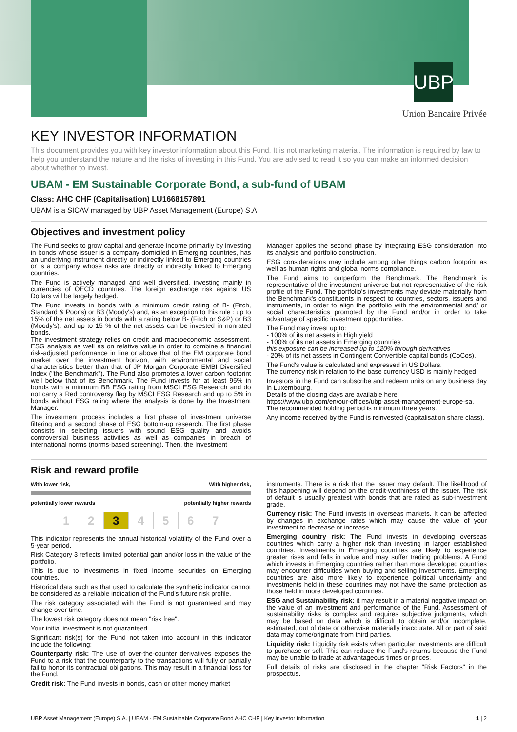UBP
Union Bancaire Privée
KEY INVESTOR INFORMATION
This document provides you with key investor information about this Fund. It is not marketing material. The information is required by law to help you understand the nature and the risks of investing in this Fund. You are advised to read it so you can make an informed decision about whether to invest.
UBAM - EM Sustainable Corporate Bond, a sub-fund of UBAM
Class: AHC CHF (Capitalisation) LU1668157891
UBAM is a SICAV managed by UBP Asset Management (Europe) S.A.
Objectives and investment policy
The Fund seeks to grow capital and generate income primarily by investing in bonds whose issuer is a company domiciled in Emerging countries, has an underlying instrument directly or indirectly linked to Emerging countries or is a company whose risks are directly or indirectly linked to Emerging countries.
The Fund is actively managed and well diversified, investing mainly in currencies of OECD countries. The foreign exchange risk against US Dollars will be largely hedged.
The Fund invests in bonds with a minimum credit rating of B- (Fitch, Standard & Poor's) or B3 (Moody's) and, as an exception to this rule : up to 15% of the net assets in bonds with a rating below B- (Fitch or S&P) or B3 (Moody's), and up to 15 % of the net assets can be invested in nonrated bonds.
The investment strategy relies on credit and macroeconomic assessment, ESG analysis as well as on relative value in order to combine a financial risk-adjusted performance in line or above that of the EM corporate bond market over the investment horizon, with environmental and social characteristics better than that of JP Morgan Corporate EMBI Diversified Index ("the Benchmark"). The Fund also promotes a lower carbon footprint well below that of its Benchmark. The Fund invests for at least 95% in bonds with a minimum BB ESG rating from MSCI ESG Research and do not carry a Red controversy flag by MSCI ESG Research and up to 5% in bonds without ESG rating where the analysis is done by the Investment Manager.
The investment process includes a first phase of investment universe filtering and a second phase of ESG bottom-up research. The first phase consists in selecting issuers with sound ESG quality and avoids controversial business activities as well as companies in breach of international norms (norms-based screening). Then, the Investment
Manager applies the second phase by integrating ESG consideration into its analysis and portfolio construction.
ESG considerations may include among other things carbon footprint as well as human rights and global norms compliance.
The Fund aims to outperform the Benchmark. The Benchmark is representative of the investment universe but not representative of the risk profile of the Fund. The portfolio's investments may deviate materially from the Benchmark's constituents in respect to countries, sectors, issuers and instruments, in order to align the portfolio with the environmental and/ or social characteristics promoted by the Fund and/or in order to take advantage of specific investment opportunities.
The Fund may invest up to:
- 100% of its net assets in High yield
- 100% of its net assets in Emerging countries
this exposure can be increased up to 120% through derivatives
- 20% of its net assets in Contingent Convertible capital bonds (CoCos).
The Fund's value is calculated and expressed in US Dollars.
The currency risk in relation to the base currency USD is mainly hedged.
Investors in the Fund can subscribe and redeem units on any business day in Luxembourg.
Details of the closing days are available here:
https://www.ubp.com/en/our-offices/ubp-asset-management-europe-sa.
The recommended holding period is minimum three years.
Any income received by the Fund is reinvested (capitalisation share class).
Risk and reward profile
With lower risk, With higher risk,
potentially lower rewards potentially higher rewards
| 1 | 2 | 3 | 4 | 5 | 6 | 7 |
This indicator represents the annual historical volatility of the Fund over a 5-year period.
Risk Category 3 reflects limited potential gain and/or loss in the value of the portfolio.
This is due to investments in fixed income securities on Emerging countries.
Historical data such as that used to calculate the synthetic indicator cannot be considered as a reliable indication of the Fund's future risk profile.
The risk category associated with the Fund is not guaranteed and may change over time.
The lowest risk category does not mean "risk free".
Your initial investment is not guaranteed.
Significant risk(s) for the Fund not taken into account in this indicator include the following:
Counterparty risk: The use of over-the-counter derivatives exposes the Fund to a risk that the counterparty to the transactions will fully or partially fail to honor its contractual obligations. This may result in a financial loss for the Fund.
Credit risk: The Fund invests in bonds, cash or other money market
instruments. There is a risk that the issuer may default. The likelihood of this happening will depend on the credit-worthiness of the issuer. The risk of default is usually greatest with bonds that are rated as sub-investment grade.
Currency risk: The Fund invests in overseas markets. It can be affected by changes in exchange rates which may cause the value of your investment to decrease or increase.
Emerging country risk: The Fund invests in developing overseas countries which carry a higher risk than investing in larger established countries. Investments in Emerging countries are likely to experience greater rises and falls in value and may suffer trading problems. A Fund which invests in Emerging countries rather than more developed countries may encounter difficulties when buying and selling investments. Emerging countries are also more likely to experience political uncertainty and investments held in these countries may not have the same protection as those held in more developed countries.
ESG and Sustainability risk: it may result in a material negative impact on the value of an investment and performance of the Fund. Assessment of sustainability risks is complex and requires subjective judgments, which may be based on data which is difficult to obtain and/or incomplete, estimated, out of date or otherwise materially inaccurate. All or part of said data may come/originate from third parties.
Liquidity risk: Liquidity risk exists when particular investments are difficult to purchase or sell. This can reduce the Fund's returns because the Fund may be unable to trade at advantageous times or prices.
Full details of risks are disclosed in the chapter "Risk Factors" in the prospectus.
UBP Asset Management (Europe) S.A. | UBAM - EM Sustainable Corporate Bond AHC CHF | Key investor information 1 | 2